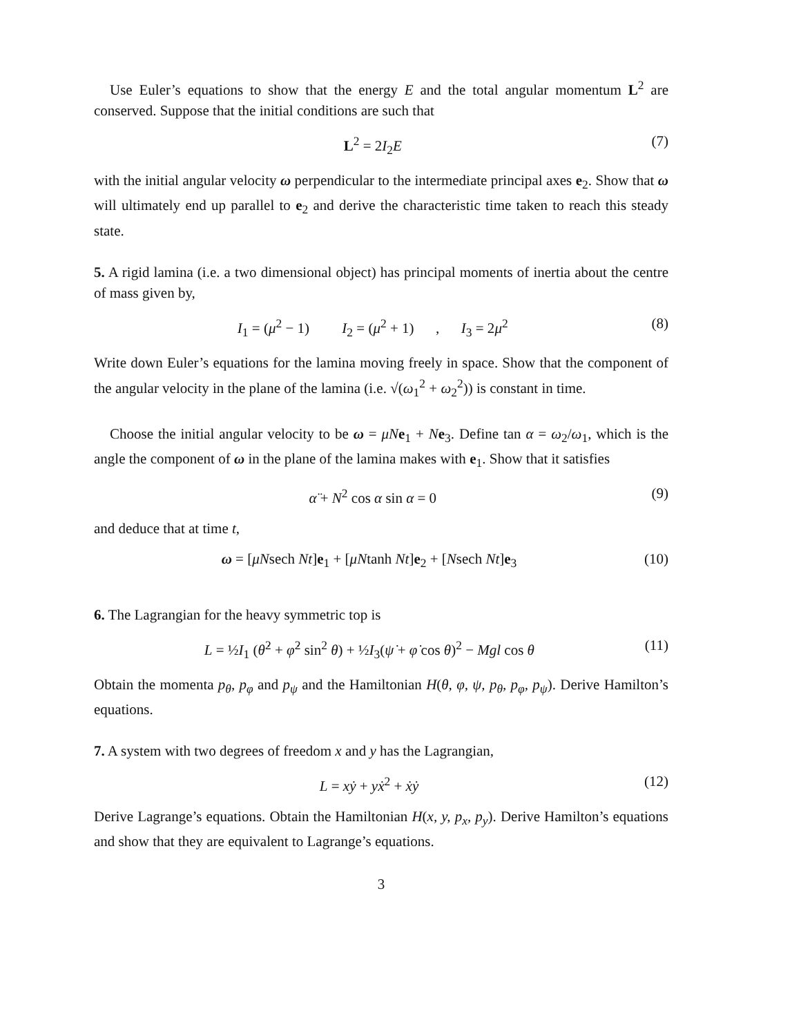Use Euler’s equations to show that the energy E and the total angular momentum L<sup>2</sup> are conserved. Suppose that the initial conditions are such that
L<sup>2</sup> = 2I<sub>2</sub>E (7)
with the initial angular velocity ω perpendicular to the intermediate principal axes e<sub>2</sub>. Show that ω will ultimately end up parallel to e<sub>2</sub> and derive the characteristic time taken to reach this steady state.
5. A rigid lamina (i.e. a two dimensional object) has principal moments of inertia about the centre of mass given by,
I<sub>1</sub> = (μ<sup>2</sup> − 1) I<sub>2</sub> = (μ<sup>2</sup> + 1) , I<sub>3</sub> = 2μ<sup>2</sup> (8)
Write down Euler’s equations for the lamina moving freely in space. Show that the component of the angular velocity in the plane of the lamina (i.e. √(ω<sub>1</sub><sup>2</sup> + ω<sub>2</sub><sup>2</sup>)) is constant in time.
Choose the initial angular velocity to be ω = μN e<sub>1</sub> + Ne<sub>3</sub>. Define tan α = ω<sub>2</sub>/ω<sub>1</sub>, which is the angle the component of ω in the plane of the lamina makes with e<sub>1</sub>. Show that it satisfies
α̈ + N<sup>2</sup> cos α sin α = 0 (9)
and deduce that at time t,
ω = [μNsech Nt]e<sub>1</sub> + [μNtanh Nt]e<sub>2</sub> + [Nsech Nt]e<sub>3</sub> (10)
6. The Lagrangian for the heavy symmetric top is
L = ½I<sub>1</sub> (θ̇<sup>2</sup> + φ̇<sup>2</sup> sin<sup>2</sup> θ) + ½I<sub>3</sub>(ψ̇ + φ̇ cos θ)<sup>2</sup> − Mgl cos θ (11)
Obtain the momenta p<sub>θ</sub>, p<sub>φ</sub> and p<sub>ψ</sub> and the Hamiltonian H(θ, φ, ψ, p<sub>θ</sub>, p<sub>φ</sub>, p<sub>ψ</sub>). Derive Hamilton’s equations.
7. A system with two degrees of freedom x and y has the Lagrangian,
L = xẏ + yẋ<sup>2</sup> + ẋẏ (12)
Derive Lagrange’s equations. Obtain the Hamiltonian H(x, y, p<sub>x</sub>, p<sub>y</sub>). Derive Hamilton’s equations and show that they are equivalent to Lagrange’s equations.
3